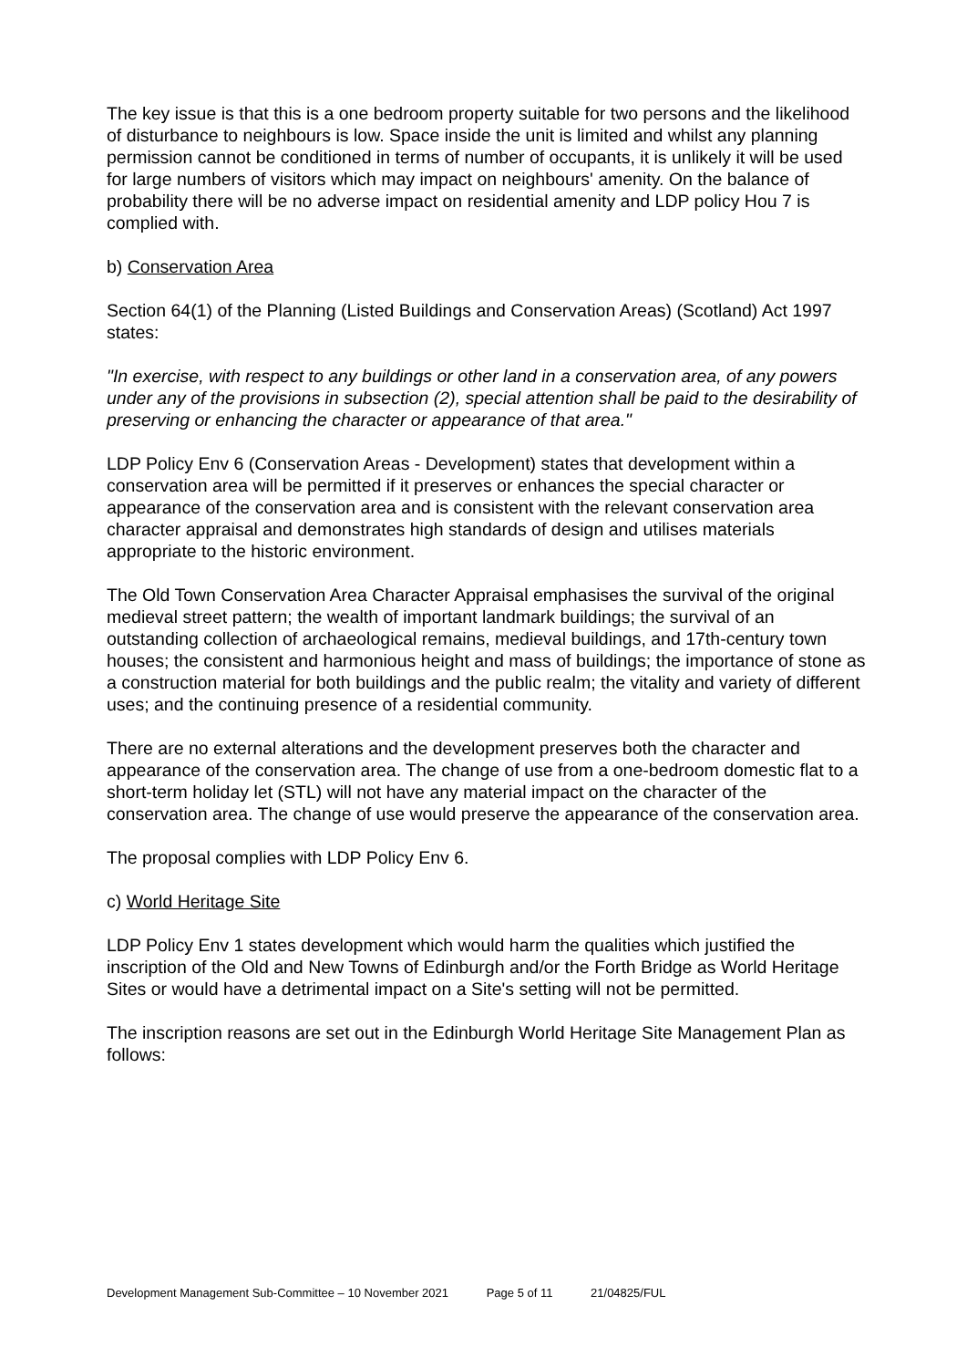The key issue is that this is a one bedroom property suitable for two persons and the likelihood of disturbance to neighbours is low. Space inside the unit is limited and whilst any planning permission cannot be conditioned in terms of number of occupants, it is unlikely it will be used for large numbers of visitors which may impact on neighbours' amenity. On the balance of probability there will be no adverse impact on residential amenity and LDP policy Hou 7 is complied with.
b) Conservation Area
Section 64(1) of the Planning (Listed Buildings and Conservation Areas) (Scotland) Act 1997 states:
"In exercise, with respect to any buildings or other land in a conservation area, of any powers under any of the provisions in subsection (2), special attention shall be paid to the desirability of preserving or enhancing the character or appearance of that area."
LDP Policy Env 6 (Conservation Areas - Development) states that development within a conservation area will be permitted if it preserves or enhances the special character or appearance of the conservation area and is consistent with the relevant conservation area character appraisal and demonstrates high standards of design and utilises materials appropriate to the historic environment.
The Old Town Conservation Area Character Appraisal emphasises the survival of the original medieval street pattern; the wealth of important landmark buildings; the survival of an outstanding collection of archaeological remains, medieval buildings, and 17th-century town houses; the consistent and harmonious height and mass of buildings; the importance of stone as a construction material for both buildings and the public realm; the vitality and variety of different uses; and the continuing presence of a residential community.
There are no external alterations and the development preserves both the character and appearance of the conservation area. The change of use from a one-bedroom domestic flat to a short-term holiday let (STL) will not have any material impact on the character of the conservation area. The change of use would preserve the appearance of the conservation area.
The proposal complies with LDP Policy Env 6.
c) World Heritage Site
LDP Policy Env 1 states development which would harm the qualities which justified the inscription of the Old and New Towns of Edinburgh and/or the Forth Bridge as World Heritage Sites or would have a detrimental impact on a Site's setting will not be permitted.
The inscription reasons are set out in the Edinburgh World Heritage Site Management Plan as follows:
Development Management Sub-Committee – 10 November 2021 Page 5 of 11 21/04825/FUL